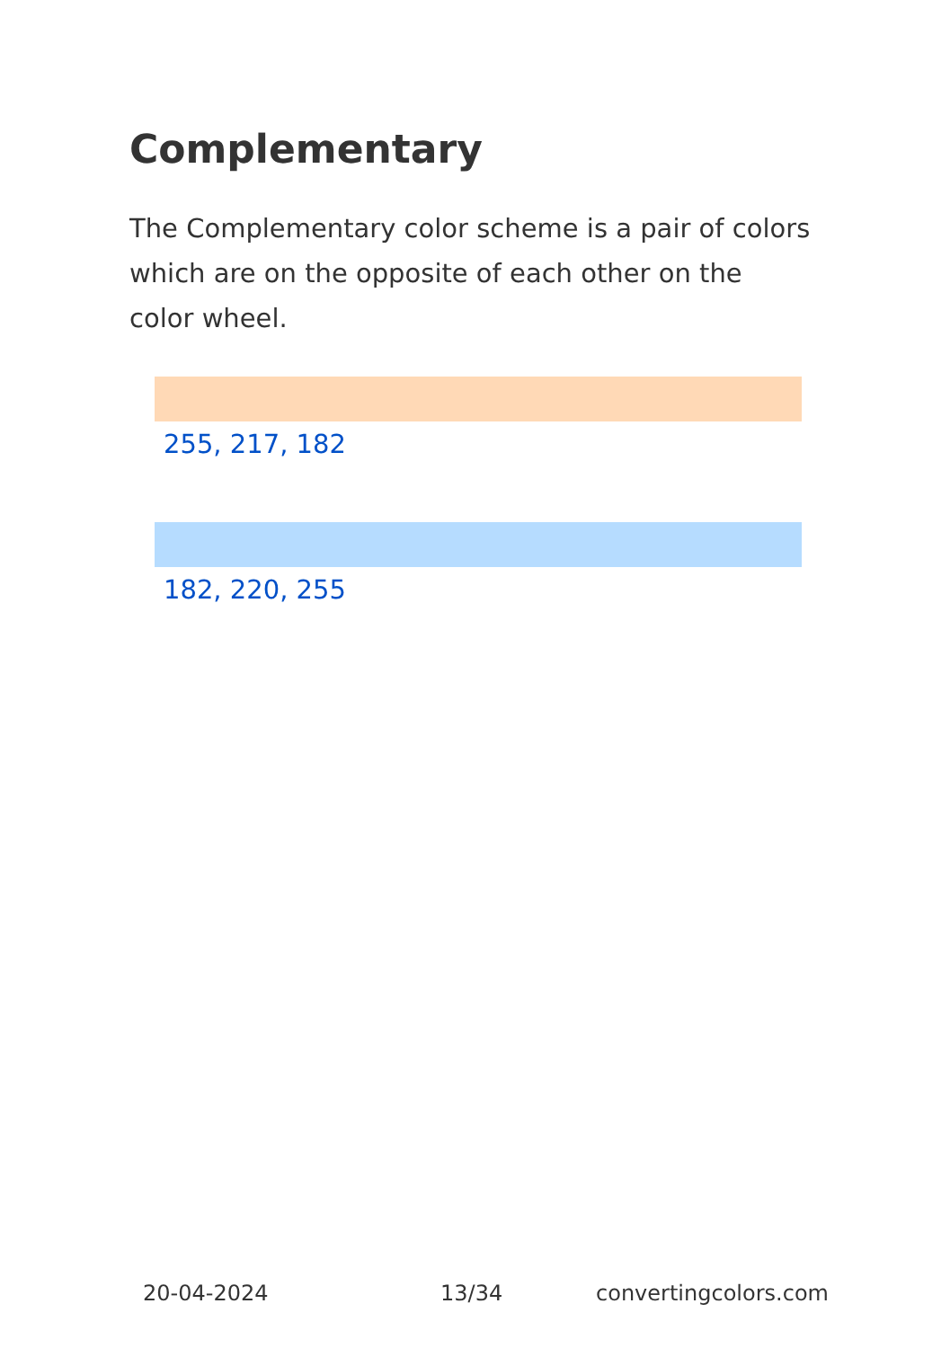Complementary
The Complementary color scheme is a pair of colors which are on the opposite of each other on the color wheel.
255, 217, 182
182, 220, 255
20-04-2024 13/34 convertingcolors.com